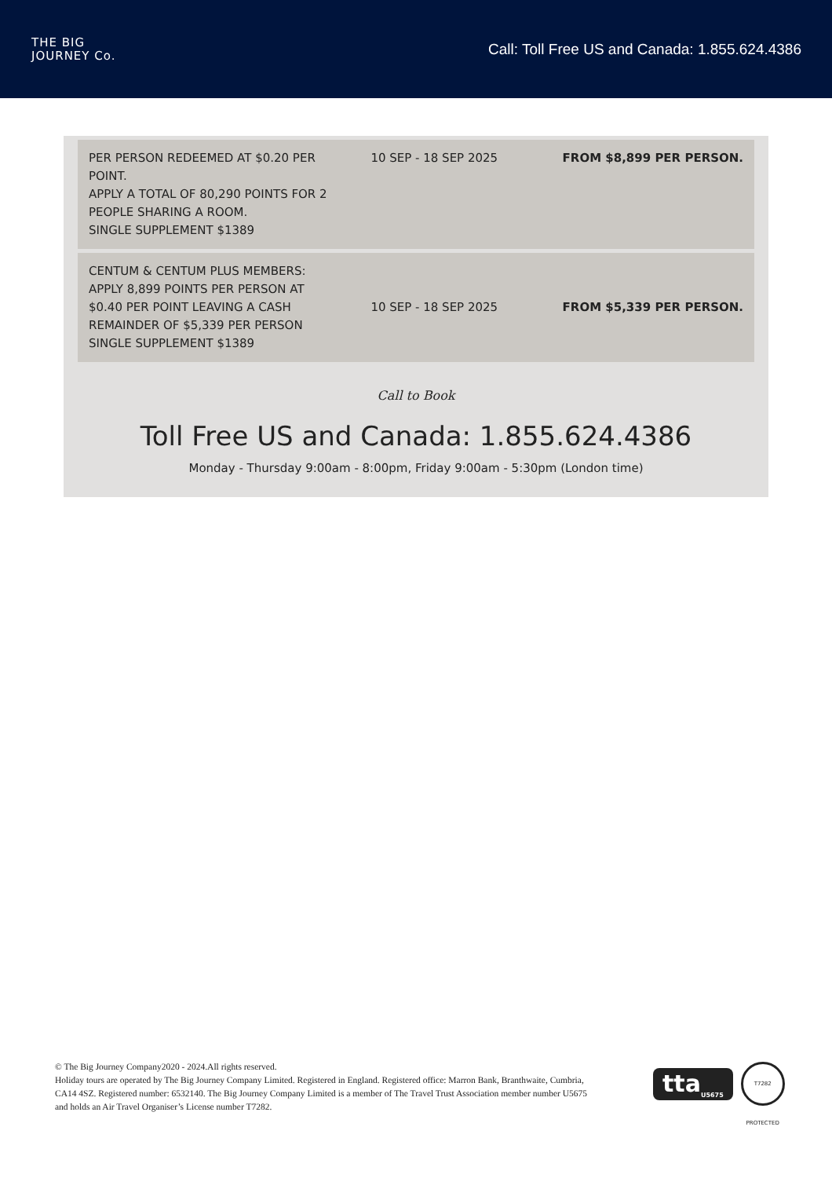THE BIG
JOURNEY Co.
Call: Toll Free US and Canada: 1.855.624.4386
| PER PERSON REDEEMED AT $0.20 PER POINT. APPLY A TOTAL OF 80,290 POINTS FOR 2 PEOPLE SHARING A ROOM. SINGLE SUPPLEMENT $1389 | 10 SEP - 18 SEP 2025 | FROM $8,899 PER PERSON. |
| CENTUM & CENTUM PLUS MEMBERS: APPLY 8,899 POINTS PER PERSON AT $0.40 PER POINT LEAVING A CASH REMAINDER OF $5,339 PER PERSON SINGLE SUPPLEMENT $1389 | 10 SEP - 18 SEP 2025 | FROM $5,339 PER PERSON. |
Call to Book
Toll Free US and Canada: 1.855.624.4386
Monday - Thursday 9:00am - 8:00pm, Friday 9:00am - 5:30pm (London time)
© The Big Journey Company2020 - 2024.All rights reserved.
Holiday tours are operated by The Big Journey Company Limited. Registered in England. Registered office: Marron Bank, Branthwaite, Cumbria, CA14 4SZ. Registered number: 6532140. The Big Journey Company Limited is a member of The Travel Trust Association member number U5675 and holds an Air Travel Organiser’s License number T7282.
tta<sub>U5675</sub>
T7282 PROTECTED